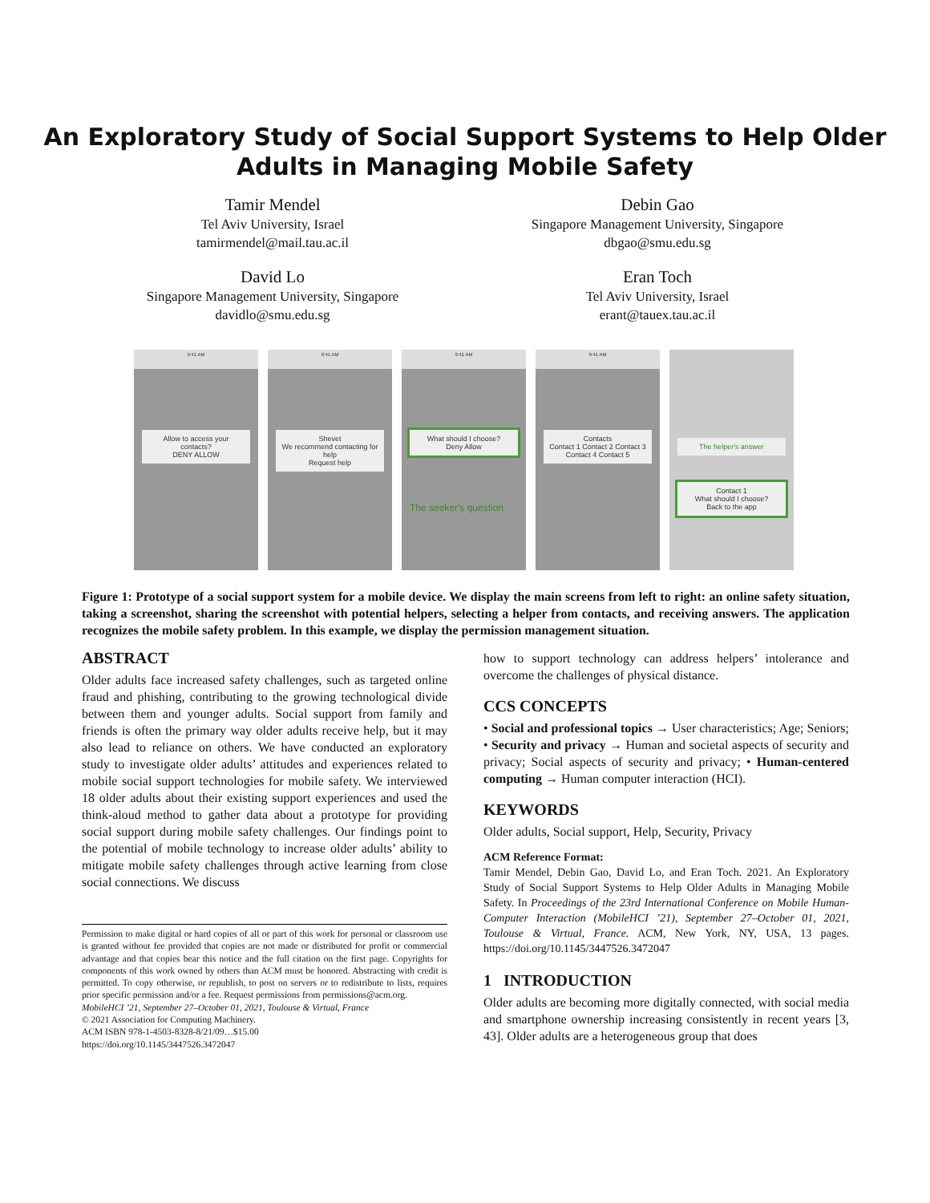An Exploratory Study of Social Support Systems to Help Older
Adults in Managing Mobile Safety
Tamir Mendel
Tel Aviv University, Israel
tamirmendel@mail.tau.ac.il
Debin Gao
Singapore Management University, Singapore
dbgao@smu.edu.sg
David Lo
Singapore Management University, Singapore
davidlo@smu.edu.sg
Eran Toch
Tel Aviv University, Israel
erant@tauex.tau.ac.il
9:41 AM
Allow to access your contacts?
DENY ALLOW
9:41 AM
Shevet
We recommend contacting for help
Request help
9:41 AM
What should I choose?
Deny Allow
The seeker's question
9:41 AM
Contacts
Contact 1 Contact 2 Contact 3 Contact 4 Contact 5
The helper's answer
Contact 1
What should I choose?
Back to the app
Figure 1: Prototype of a social support system for a mobile device. We display the main screens from left to right: an online safety situation, taking a screenshot, sharing the screenshot with potential helpers, selecting a helper from contacts, and receiving answers. The application recognizes the mobile safety problem. In this example, we display the permission management situation.
ABSTRACT
Older adults face increased safety challenges, such as targeted online fraud and phishing, contributing to the growing technological divide between them and younger adults. Social support from family and friends is often the primary way older adults receive help, but it may also lead to reliance on others. We have conducted an exploratory study to investigate older adults’ attitudes and experiences related to mobile social support technologies for mobile safety. We interviewed 18 older adults about their existing support experiences and used the think-aloud method to gather data about a prototype for providing social support during mobile safety challenges. Our findings point to the potential of mobile technology to increase older adults’ ability to mitigate mobile safety challenges through active learning from close social connections. We discuss
Permission to make digital or hard copies of all or part of this work for personal or classroom use is granted without fee provided that copies are not made or distributed for profit or commercial advantage and that copies bear this notice and the full citation on the first page. Copyrights for components of this work owned by others than ACM must be honored. Abstracting with credit is permitted. To copy otherwise, or republish, to post on servers or to redistribute to lists, requires prior specific permission and/or a fee. Request permissions from permissions@acm.org.
MobileHCI ’21, September 27–October 01, 2021, Toulouse & Virtual, France
© 2021 Association for Computing Machinery.
ACM ISBN 978-1-4503-8328-8/21/09…$15.00
https://doi.org/10.1145/3447526.3472047
how to support technology can address helpers’ intolerance and overcome the challenges of physical distance.
CCS CONCEPTS
• Social and professional topics → User characteristics; Age; Seniors; • Security and privacy → Human and societal aspects of security and privacy; Social aspects of security and privacy; • Human-centered computing → Human computer interaction (HCI).
KEYWORDS
Older adults, Social support, Help, Security, Privacy
ACM Reference Format:
Tamir Mendel, Debin Gao, David Lo, and Eran Toch. 2021. An Exploratory Study of Social Support Systems to Help Older Adults in Managing Mobile Safety. In Proceedings of the 23rd International Conference on Mobile Human-Computer Interaction (MobileHCI ’21), September 27–October 01, 2021, Toulouse & Virtual, France. ACM, New York, NY, USA, 13 pages. https://doi.org/10.1145/3447526.3472047
1 INTRODUCTION
Older adults are becoming more digitally connected, with social media and smartphone ownership increasing consistently in recent years [3, 43]. Older adults are a heterogeneous group that does